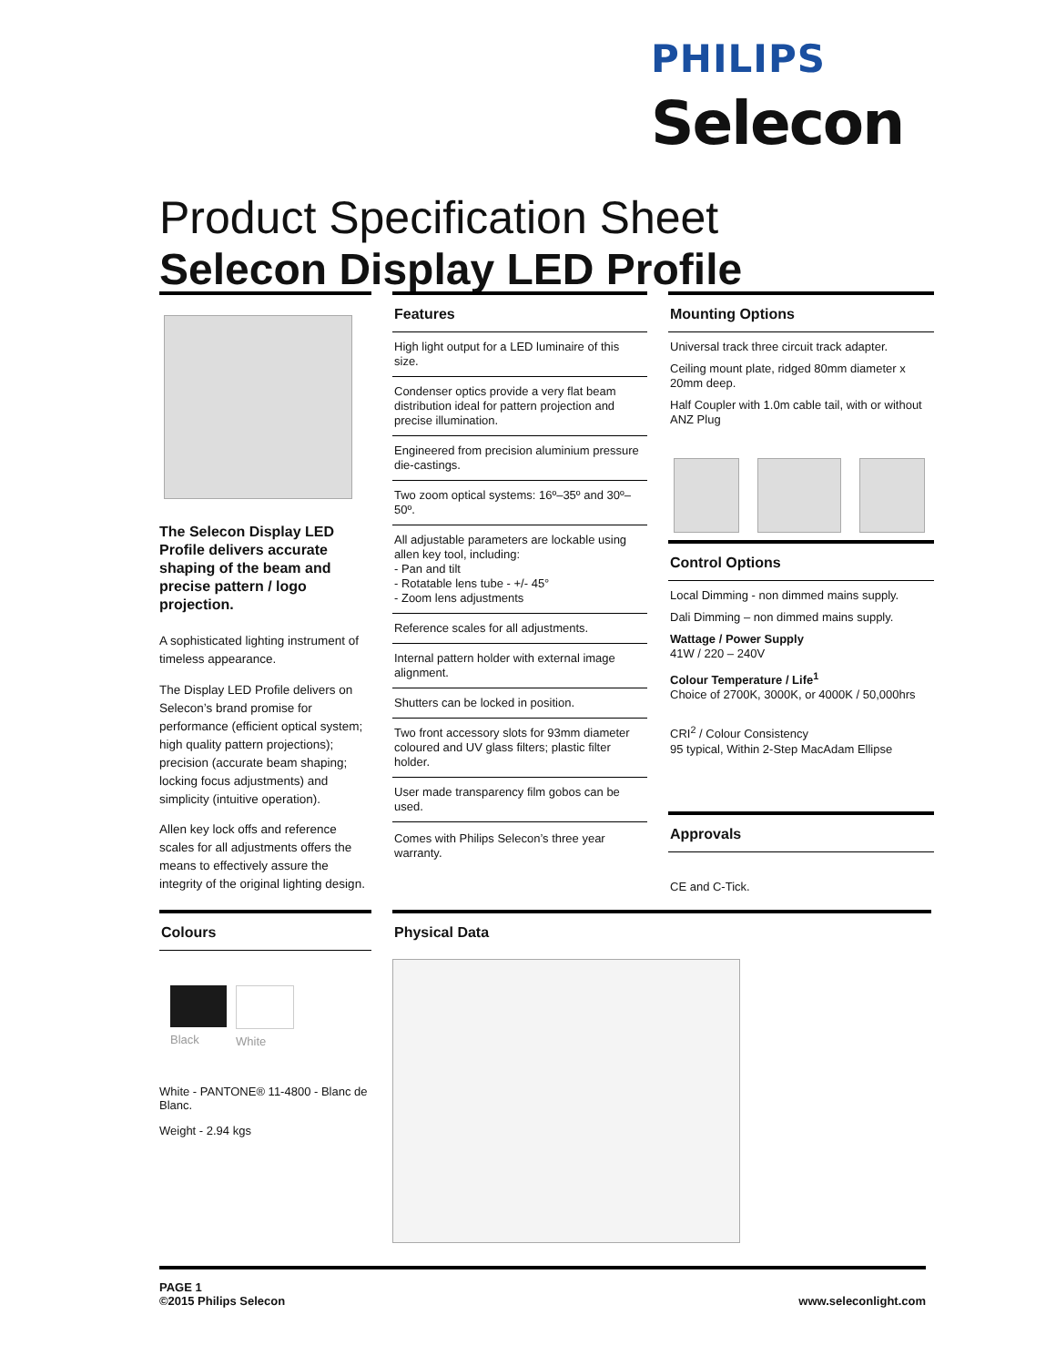PHILIPS
Selecon
Product Specification Sheet
Selecon Display LED Profile
The Selecon Display LED Profile delivers accurate shaping of the beam and precise pattern / logo projection.
A sophisticated lighting instrument of timeless appearance.
The Display LED Profile delivers on Selecon’s brand promise for performance (efficient optical system; high quality pattern projections); precision (accurate beam shaping; locking focus adjustments) and simplicity (intuitive operation).
Allen key lock offs and reference scales for all adjustments offers the means to effectively assure the integrity of the original lighting design.
Colours
Black White
White - PANTONE® 11-4800 - Blanc de Blanc.
Weight - 2.94 kgs
Features
High light output for a LED luminaire of this size.
Condenser optics provide a very flat beam distribution ideal for pattern projection and precise illumination.
Engineered from precision aluminium pressure die-castings.
Two zoom optical systems: 16º–35º and 30º–50º.
All adjustable parameters are lockable using allen key tool, including:
- Pan and tilt
- Rotatable lens tube - +/- 45°
- Zoom lens adjustments
Reference scales for all adjustments.
Internal pattern holder with external image alignment.
Shutters can be locked in position.
Two front accessory slots for 93mm diameter coloured and UV glass filters; plastic filter holder.
User made transparency film gobos can be used.
Comes with Philips Selecon’s three year warranty.
Physical Data
Mounting Options
Universal track three circuit track adapter.
Ceiling mount plate, ridged 80mm diameter x 20mm deep.
Half Coupler with 1.0m cable tail, with or without ANZ Plug
Control Options
Local Dimming - non dimmed mains supply.
Dali Dimming – non dimmed mains supply.
Wattage / Power Supply
41W / 220 – 240V
Colour Temperature / Life<sup>1</sup>
Choice of 2700K, 3000K, or 4000K / 50,000hrs
CRI<sup>2</sup> / Colour Consistency
95 typical, Within 2-Step MacAdam Ellipse
Approvals
CE and C-Tick.
PAGE 1
©2015 Philips Selecon
www.seleconlight.com